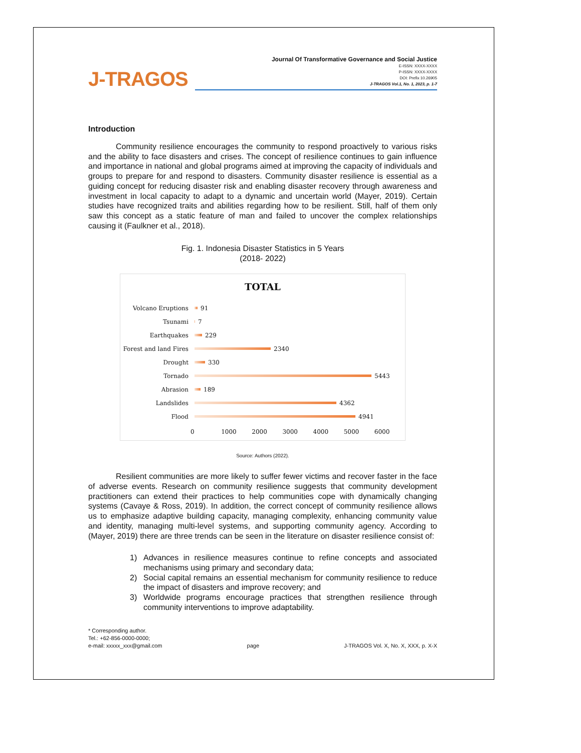J-TRAGOS
Journal Of Transformative Governance and Social Justice
E-ISSN: XXXX-XXXX
P-ISSN: XXXX-XXXX
DOI: Prefix 10.26905
J-TRAGOS Vol.1, No. 1, 2023, p. 1-7
Introduction
Community resilience encourages the community to respond proactively to various risks and the ability to face disasters and crises. The concept of resilience continues to gain influence and importance in national and global programs aimed at improving the capacity of individuals and groups to prepare for and respond to disasters. Community disaster resilience is essential as a guiding concept for reducing disaster risk and enabling disaster recovery through awareness and investment in local capacity to adapt to a dynamic and uncertain world (Mayer, 2019). Certain studies have recognized traits and abilities regarding how to be resilient. Still, half of them only saw this concept as a static feature of man and failed to uncover the complex relationships causing it (Faulkner et al., 2018).
Fig. 1. Indonesia Disaster Statistics in 5 Years
(2018- 2022)
TOTAL
Volcano Eruptions
91
Tsunami
7
Earthquakes
229
Forest and land Fires
2340
Drought
330
Tornado
5443
Abrasion
189
Landslides
4362
Flood
4941
0 1000 2000 3000 4000 5000 6000
Source: Authors (2022).
Resilient communities are more likely to suffer fewer victims and recover faster in the face of adverse events. Research on community resilience suggests that community development practitioners can extend their practices to help communities cope with dynamically changing systems (Cavaye & Ross, 2019). In addition, the correct concept of community resilience allows us to emphasize adaptive building capacity, managing complexity, enhancing community value and identity, managing multi-level systems, and supporting community agency. According to (Mayer, 2019) there are three trends can be seen in the literature on disaster resilience consist of:
1) Advances in resilience measures continue to refine concepts and associated mechanisms using primary and secondary data;
2) Social capital remains an essential mechanism for community resilience to reduce the impact of disasters and improve recovery; and
3) Worldwide programs encourage practices that strengthen resilience through community interventions to improve adaptability.
* Corresponding author.
Tel.: +62-856-0000-0000;
e-mail: xxxxx_xxx@gmail.com
page
J-TRAGOS Vol. X, No. X, XXX, p. X-X